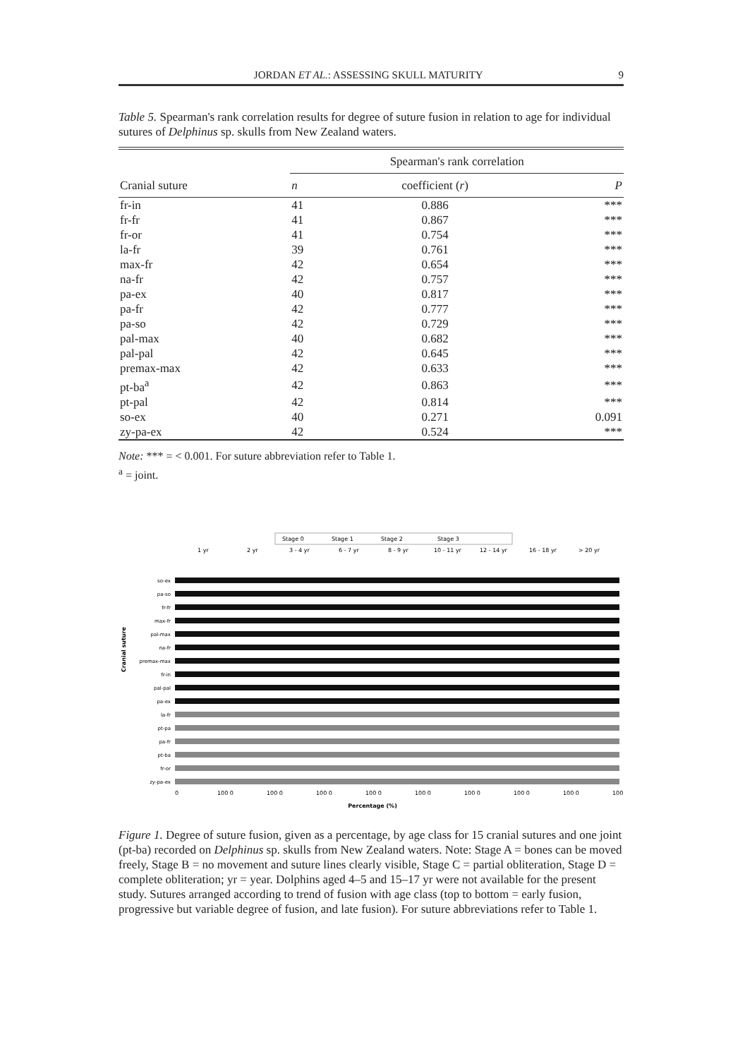JORDAN ET AL.: ASSESSING SKULL MATURITY 9
Table 5. Spearman's rank correlation results for degree of suture fusion in relation to age for individual sutures of Delphinus sp. skulls from New Zealand waters.
| | Spearman's rank correlation | | |
| --- | --- | --- | --- |
| Cranial suture | n | coefficient ( r ) | P |
| fr-in | 41 | 0.886 | *** |
| fr-fr | 41 | 0.867 | *** |
| fr-or | 41 | 0.754 | *** |
| la-fr | 39 | 0.761 | *** |
| max-fr | 42 | 0.654 | *** |
| na-fr | 42 | 0.757 | *** |
| pa-ex | 40 | 0.817 | *** |
| pa-fr | 42 | 0.777 | *** |
| pa-so | 42 | 0.729 | *** |
| pal-max | 40 | 0.682 | *** |
| pal-pal | 42 | 0.645 | *** |
| premax-max | 42 | 0.633 | *** |
| pt-ba<sup>a</sup> | 42 | 0.863 | *** |
| pt-pal | 42 | 0.814 | *** |
| so-ex | 40 | 0.271 | 0.091 |
| zy-pa-ex | 42 | 0.524 | *** |
Note: *** = < 0.001. For suture abbreviation refer to Table 1.
<sup>a</sup> = joint.
Stage 0
Stage 1
Stage 2
Stage 3
1 yr
2 yr
3 - 4 yr
6 - 7 yr
8 - 9 yr
10 - 11 yr
12 - 14 yr
16 - 18 yr
> 20 yr
so-ex
pa-so
fr-fr
max-fr
pal-max
na-fr
premax-max
fr-in
pal-pal
pa-ex
la-fr
pt-pa
pa-fr
pt-ba
fr-or
zy-pa-ex
Cranial suture
0
100 0
100 0
100 0
100 0
100 0
100 0
100 0
100 0
100
Percentage (%)
Figure 1. Degree of suture fusion, given as a percentage, by age class for 15 cranial sutures and one joint (pt-ba) recorded on Delphinus sp. skulls from New Zealand waters. Note: Stage A = bones can be moved freely, Stage B = no movement and suture lines clearly visible, Stage C = partial obliteration, Stage D = complete obliteration; yr = year. Dolphins aged 4–5 and 15–17 yr were not available for the present study. Sutures arranged according to trend of fusion with age class (top to bottom = early fusion, progressive but variable degree of fusion, and late fusion). For suture abbreviations refer to Table 1.